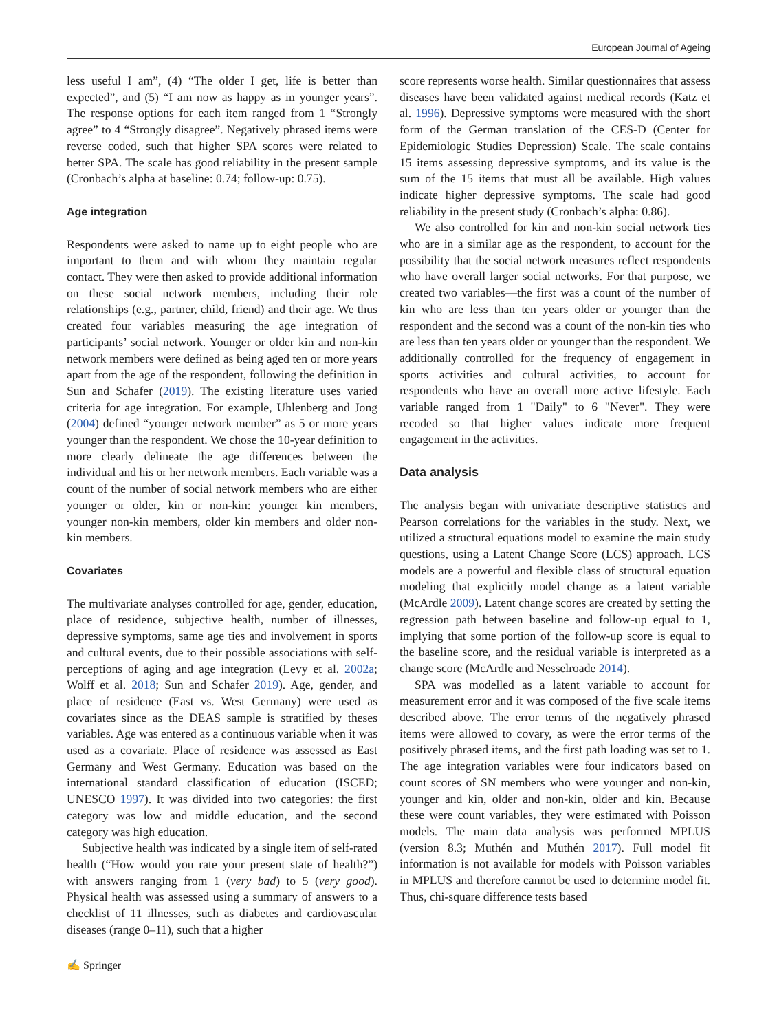European Journal of Ageing
less useful I am”, (4) “The older I get, life is better than expected”, and (5) “I am now as happy as in younger years”. The response options for each item ranged from 1 “Strongly agree” to 4 “Strongly disagree”. Negatively phrased items were reverse coded, such that higher SPA scores were related to better SPA. The scale has good reliability in the present sample (Cronbach’s alpha at baseline: 0.74; follow-up: 0.75).
Age integration
Respondents were asked to name up to eight people who are important to them and with whom they maintain regular contact. They were then asked to provide additional information on these social network members, including their role relationships (e.g., partner, child, friend) and their age. We thus created four variables measuring the age integration of participants’ social network. Younger or older kin and non-kin network members were defined as being aged ten or more years apart from the age of the respondent, following the definition in Sun and Schafer (2019). The existing literature uses varied criteria for age integration. For example, Uhlenberg and Jong (2004) defined “younger network member” as 5 or more years younger than the respondent. We chose the 10-year definition to more clearly delineate the age differences between the individual and his or her network members. Each variable was a count of the number of social network members who are either younger or older, kin or non-kin: younger kin members, younger non-kin members, older kin members and older non-kin members.
Covariates
The multivariate analyses controlled for age, gender, education, place of residence, subjective health, number of illnesses, depressive symptoms, same age ties and involvement in sports and cultural events, due to their possible associations with self-perceptions of aging and age integration (Levy et al. 2002a; Wolff et al. 2018; Sun and Schafer 2019). Age, gender, and place of residence (East vs. West Germany) were used as covariates since as the DEAS sample is stratified by theses variables. Age was entered as a continuous variable when it was used as a covariate. Place of residence was assessed as East Germany and West Germany. Education was based on the international standard classification of education (ISCED; UNESCO 1997). It was divided into two categories: the first category was low and middle education, and the second category was high education.
Subjective health was indicated by a single item of self-rated health (“How would you rate your present state of health?”) with answers ranging from 1 (very bad) to 5 (very good). Physical health was assessed using a summary of answers to a checklist of 11 illnesses, such as diabetes and cardiovascular diseases (range 0–11), such that a higher
score represents worse health. Similar questionnaires that assess diseases have been validated against medical records (Katz et al. 1996). Depressive symptoms were measured with the short form of the German translation of the CES-D (Center for Epidemiologic Studies Depression) Scale. The scale contains 15 items assessing depressive symptoms, and its value is the sum of the 15 items that must all be available. High values indicate higher depressive symptoms. The scale had good reliability in the present study (Cronbach’s alpha: 0.86).
We also controlled for kin and non-kin social network ties who are in a similar age as the respondent, to account for the possibility that the social network measures reflect respondents who have overall larger social networks. For that purpose, we created two variables—the first was a count of the number of kin who are less than ten years older or younger than the respondent and the second was a count of the non-kin ties who are less than ten years older or younger than the respondent. We additionally controlled for the frequency of engagement in sports activities and cultural activities, to account for respondents who have an overall more active lifestyle. Each variable ranged from 1 "Daily" to 6 "Never". They were recoded so that higher values indicate more frequent engagement in the activities.
Data analysis
The analysis began with univariate descriptive statistics and Pearson correlations for the variables in the study. Next, we utilized a structural equations model to examine the main study questions, using a Latent Change Score (LCS) approach. LCS models are a powerful and flexible class of structural equation modeling that explicitly model change as a latent variable (McArdle 2009). Latent change scores are created by setting the regression path between baseline and follow-up equal to 1, implying that some portion of the follow-up score is equal to the baseline score, and the residual variable is interpreted as a change score (McArdle and Nesselroade 2014).
SPA was modelled as a latent variable to account for measurement error and it was composed of the five scale items described above. The error terms of the negatively phrased items were allowed to covary, as were the error terms of the positively phrased items, and the first path loading was set to 1. The age integration variables were four indicators based on count scores of SN members who were younger and non-kin, younger and kin, older and non-kin, older and kin. Because these were count variables, they were estimated with Poisson models. The main data analysis was performed MPLUS (version 8.3; Muthén and Muthén 2017). Full model fit information is not available for models with Poisson variables in MPLUS and therefore cannot be used to determine model fit. Thus, chi-square difference tests based
✍ Springer